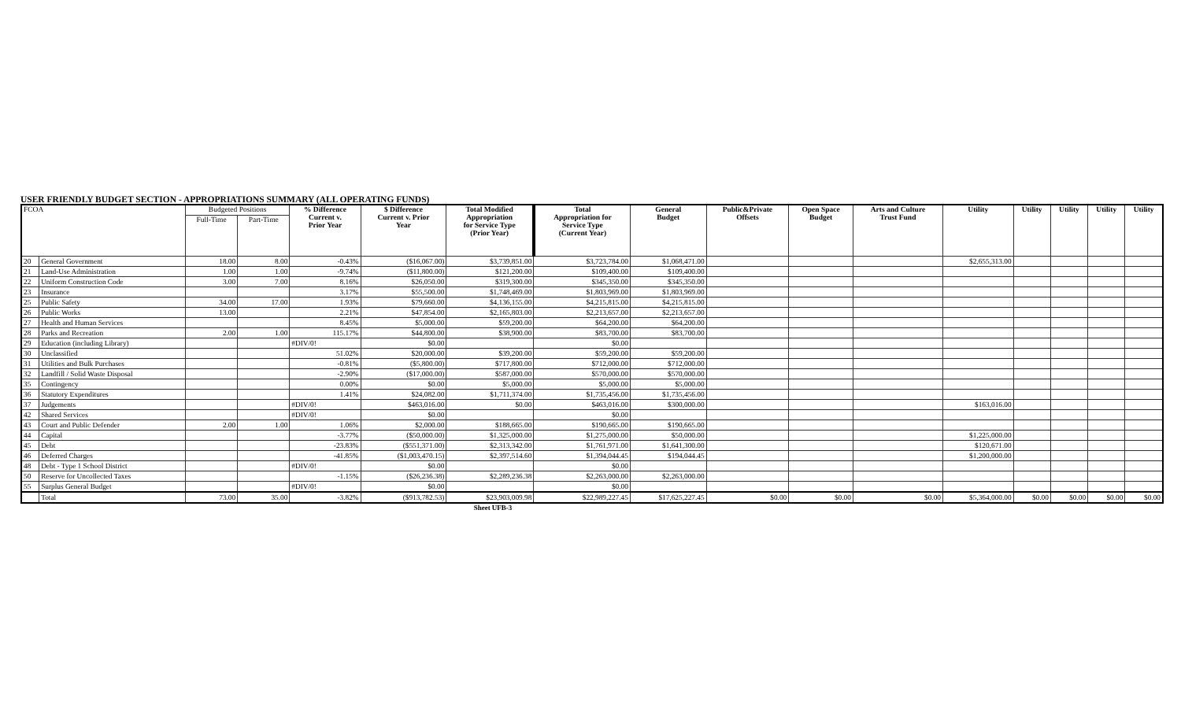USER FRIENDLY BUDGET SECTION - APPROPRIATIONS SUMMARY (ALL OPERATING FUNDS)
| FCOA | | Budgeted Positions | | % Difference Current v. Prior Year | $ Difference Current v. Prior Year | Total Modified Appropriation for Service Type (Prior Year) | Total Appropriation for Service Type (Current Year) | General Budget | Public&Private Offsets | Open Space Budget | Arts and Culture Trust Fund | Utility | Utility | Utility | Utility | Utility |
| --- | --- | --- | --- | --- | --- | --- | --- | --- | --- | --- | --- | --- | --- | --- | --- | --- |
| | | Full-Time | Part-Time | | | | | | | | | | | | | |
| 20 | General Government | 18.00 | 8.00 | -0.43% | ($16,067.00) | $3,739,851.00 | $3,723,784.00 | $1,068,471.00 | | | | $2,655,313.00 | | | | |
| 21 | Land-Use Administration | 1.00 | 1.00 | -9.74% | ($11,800.00) | $121,200.00 | $109,400.00 | $109,400.00 | | | | | | | | |
| 22 | Uniform Construction Code | 3.00 | 7.00 | 8.16% | $26,050.00 | $319,300.00 | $345,350.00 | $345,350.00 | | | | | | | | |
| 23 | Insurance | | | 3.17% | $55,500.00 | $1,748,469.00 | $1,803,969.00 | $1,803,969.00 | | | | | | | | |
| 25 | Public Safety | 34.00 | 17.00 | 1.93% | $79,660.00 | $4,136,155.00 | $4,215,815.00 | $4,215,815.00 | | | | | | | | |
| 26 | Public Works | 13.00 | | 2.21% | $47,854.00 | $2,165,803.00 | $2,213,657.00 | $2,213,657.00 | | | | | | | | |
| 27 | Health and Human Services | | | 8.45% | $5,000.00 | $59,200.00 | $64,200.00 | $64,200.00 | | | | | | | | |
| 28 | Parks and Recreation | 2.00 | 1.00 | 115.17% | $44,800.00 | $38,900.00 | $83,700.00 | $83,700.00 | | | | | | | | |
| 29 | Education (including Library) | | | #DIV/0! | $0.00 | | $0.00 | | | | | | | | | |
| 30 | Unclassified | | | 51.02% | $20,000.00 | $39,200.00 | $59,200.00 | $59,200.00 | | | | | | | | |
| 31 | Utilities and Bulk Purchases | | | -0.81% | ($5,800.00) | $717,800.00 | $712,000.00 | $712,000.00 | | | | | | | | |
| 32 | Landfill / Solid Waste Disposal | | | -2.90% | ($17,000.00) | $587,000.00 | $570,000.00 | $570,000.00 | | | | | | | | |
| 35 | Contingency | | | 0.00% | $0.00 | $5,000.00 | $5,000.00 | $5,000.00 | | | | | | | | |
| 36 | Statutory Expenditures | | | 1.41% | $24,082.00 | $1,711,374.00 | $1,735,456.00 | $1,735,456.00 | | | | | | | | |
| 37 | Judgements | | | #DIV/0! | $463,016.00 | $0.00 | $463,016.00 | $300,000.00 | | | | $163,016.00 | | | | |
| 42 | Shared Services | | | #DIV/0! | $0.00 | | $0.00 | | | | | | | | | |
| 43 | Court and Public Defender | 2.00 | 1.00 | 1.06% | $2,000.00 | $188,665.00 | $190,665.00 | $190,665.00 | | | | | | | | |
| 44 | Capital | | | -3.77% | ($50,000.00) | $1,325,000.00 | $1,275,000.00 | $50,000.00 | | | | $1,225,000.00 | | | | |
| 45 | Debt | | | -23.83% | ($551,371.00) | $2,313,342.00 | $1,761,971.00 | $1,641,300.00 | | | | $120,671.00 | | | | |
| 46 | Deferred Charges | | | -41.85% | ($1,003,470.15) | $2,397,514.60 | $1,394,044.45 | $194,044.45 | | | | $1,200,000.00 | | | | |
| 48 | Debt - Type 1 School District | | | #DIV/0! | $0.00 | | $0.00 | | | | | | | | | |
| 50 | Reserve for Uncollected Taxes | | | -1.15% | ($26,236.38) | $2,289,236.38 | $2,263,000.00 | $2,263,000.00 | | | | | | | | |
| 55 | Surplus General Budget | | | #DIV/0! | $0.00 | | $0.00 | | | | | | | | | |
| | Total | 73.00 | 35.00 | -3.82% | ($913,782.53) | $23,903,009.98 | $22,989,227.45 | $17,625,227.45 | $0.00 | $0.00 | $0.00 | $5,364,000.00 | $0.00 | $0.00 | $0.00 | $0.00 |
Sheet UFB-3